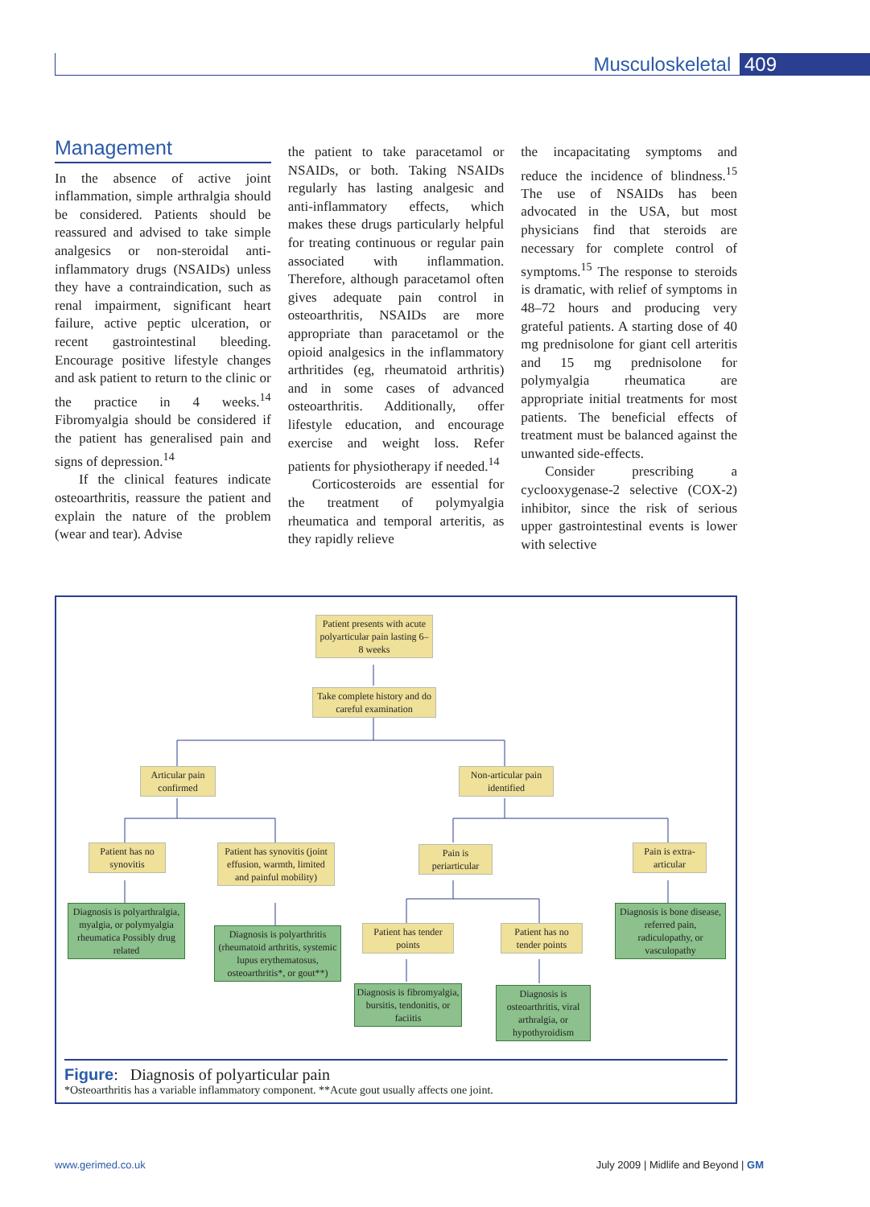Musculoskeletal 409
Management
In the absence of active joint inflammation, simple arthralgia should be considered. Patients should be reassured and advised to take simple analgesics or non-steroidal anti-inflammatory drugs (NSAIDs) unless they have a contraindication, such as renal impairment, significant heart failure, active peptic ulceration, or recent gastrointestinal bleeding. Encourage positive lifestyle changes and ask patient to return to the clinic or the practice in 4 weeks.<sup>14</sup> Fibromyalgia should be considered if the patient has generalised pain and signs of depression.<sup>14</sup>
If the clinical features indicate osteoarthritis, reassure the patient and explain the nature of the problem (wear and tear). Advise
the patient to take paracetamol or NSAIDs, or both. Taking NSAIDs regularly has lasting analgesic and anti-inflammatory effects, which makes these drugs particularly helpful for treating continuous or regular pain associated with inflammation. Therefore, although paracetamol often gives adequate pain control in osteoarthritis, NSAIDs are more appropriate than paracetamol or the opioid analgesics in the inflammatory arthritides (eg, rheumatoid arthritis) and in some cases of advanced osteoarthritis. Additionally, offer lifestyle education, and encourage exercise and weight loss. Refer patients for physiotherapy if needed.<sup>14</sup>
Corticosteroids are essential for the treatment of polymyalgia rheumatica and temporal arteritis, as they rapidly relieve
the incapacitating symptoms and reduce the incidence of blindness.<sup>15</sup> The use of NSAIDs has been advocated in the USA, but most physicians find that steroids are necessary for complete control of symptoms.<sup>15</sup> The response to steroids is dramatic, with relief of symptoms in 48–72 hours and producing very grateful patients. A starting dose of 40 mg prednisolone for giant cell arteritis and 15 mg prednisolone for polymyalgia rheumatica are appropriate initial treatments for most patients. The beneficial effects of treatment must be balanced against the unwanted side-effects.
Consider prescribing a cyclooxygenase-2 selective (COX-2) inhibitor, since the risk of serious upper gastrointestinal events is lower with selective
Patient presents with acute polyarticular pain lasting 6–8 weeks
Take complete history and do careful examination
Articular pain confirmed
Non-articular pain identified
Patient has no synovitis
Patient has synovitis (joint effusion, warmth, limited and painful mobility)
Pain is periarticular
Pain is extra-articular
Diagnosis is polyarthralgia, myalgia, or polymyalgia rheumatica Possibly drug related
Diagnosis is polyarthritis (rheumatoid arthritis, systemic lupus erythematosus, osteoarthritis*, or gout**)
Patient has tender points
Patient has no tender points
Diagnosis is bone disease, referred pain, radiculopathy, or vasculopathy
Diagnosis is fibromyalgia, bursitis, tendonitis, or faciitis
Diagnosis is osteoarthritis, viral arthralgia, or hypothyroidism
Figure: Diagnosis of polyarticular pain
*Osteoarthritis has a variable inflammatory component. **Acute gout usually affects one joint.
www.gerimed.co.uk July 2009 | Midlife and Beyond | GM